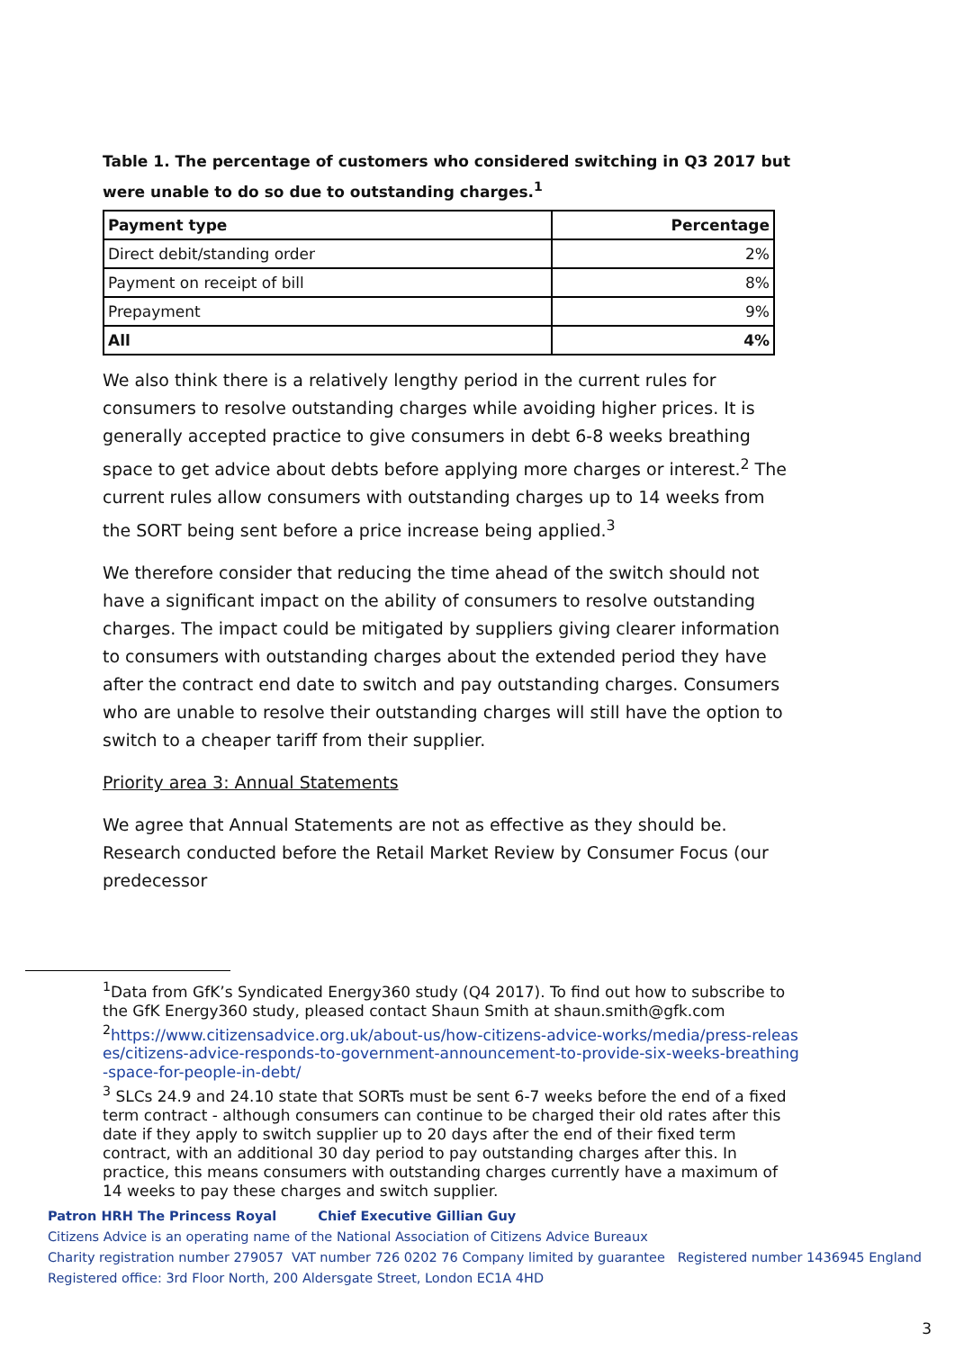Table 1. The percentage of customers who considered switching in Q3 2017 but were unable to do so due to outstanding charges.<sup>1</sup>
| Payment type | Percentage |
| --- | --- |
| Direct debit/standing order | 2% |
| Payment on receipt of bill | 8% |
| Prepayment | 9% |
| All | 4% |
We also think there is a relatively lengthy period in the current rules for consumers to resolve outstanding charges while avoiding higher prices. It is generally accepted practice to give consumers in debt 6-8 weeks breathing space to get advice about debts before applying more charges or interest.<sup>2</sup> The current rules allow consumers with outstanding charges up to 14 weeks from the SORT being sent before a price increase being applied.<sup>3</sup>
We therefore consider that reducing the time ahead of the switch should not have a significant impact on the ability of consumers to resolve outstanding charges. The impact could be mitigated by suppliers giving clearer information to consumers with outstanding charges about the extended period they have after the contract end date to switch and pay outstanding charges. Consumers who are unable to resolve their outstanding charges will still have the option to switch to a cheaper tariff from their supplier.
Priority area 3: Annual Statements
We agree that Annual Statements are not as effective as they should be. Research conducted before the Retail Market Review by Consumer Focus (our predecessor
<sup>1</sup> Data from GfK’s Syndicated Energy360 study (Q4 2017). To find out how to subscribe to the GfK Energy360 study, pleased contact Shaun Smith at shaun.smith@gfk.com
<sup>2</sup> https://www.citizensadvice.org.uk/about-us/how-citizens-advice-works/media/press-releases/citizens-advice-responds-to-government-announcement-to-provide-six-weeks-breathing-space-for-people-in-debt/
<sup>3</sup> SLCs 24.9 and 24.10 state that SORTs must be sent 6-7 weeks before the end of a fixed term contract - although consumers can continue to be charged their old rates after this date if they apply to switch supplier up to 20 days after the end of their fixed term contract, with an additional 30 day period to pay outstanding charges after this. In practice, this means consumers with outstanding charges currently have a maximum of 14 weeks to pay these charges and switch supplier.
Patron HRH The Princess Royal Chief Executive Gillian Guy
Citizens Advice is an operating name of the National Association of Citizens Advice Bureaux
Charity registration number 279057 VAT number 726 0202 76 Company limited by guarantee Registered number 1436945 England
Registered office: 3rd Floor North, 200 Aldersgate Street, London EC1A 4HD
3